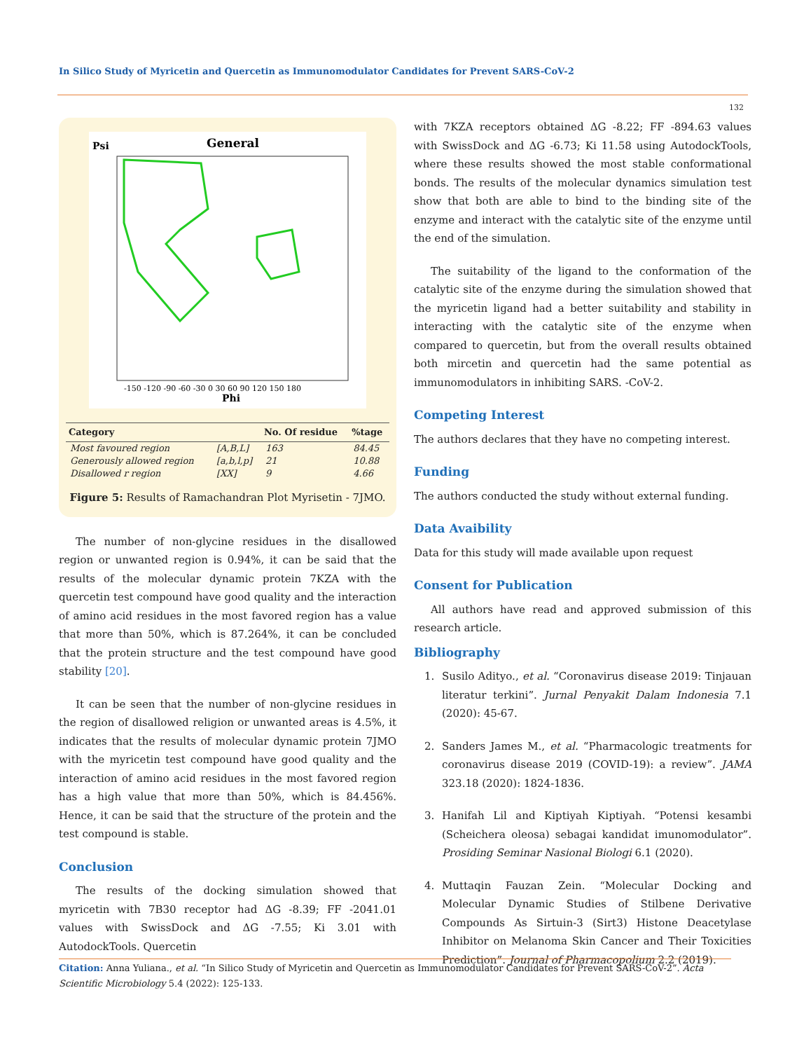In Silico Study of Myricetin and Quercetin as Immunomodulator Candidates for Prevent SARS-CoV-2
132
Psi
General
Phi
-150 -120 -90 -60 -30 0 30 60 90 120 150 180
| Category | | No. Of residue | %tage |
| --- | --- | --- | --- |
| Most favoured region | [A,B,L] | 163 | 84.45 |
| Generously allowed region | [a,b,l,p] | 21 | 10.88 |
| Disallowed r region | [XX] | 9 | 4.66 |
Figure 5: Results of Ramachandran Plot Myrisetin - 7JMO.
The number of non-glycine residues in the disallowed region or unwanted region is 0.94%, it can be said that the results of the molecular dynamic protein 7KZA with the quercetin test compound have good quality and the interaction of amino acid residues in the most favored region has a value that more than 50%, which is 87.264%, it can be concluded that the protein structure and the test compound have good stability [20].
It can be seen that the number of non-glycine residues in the region of disallowed religion or unwanted areas is 4.5%, it indicates that the results of molecular dynamic protein 7JMO with the myricetin test compound have good quality and the interaction of amino acid residues in the most favored region has a high value that more than 50%, which is 84.456%. Hence, it can be said that the structure of the protein and the test compound is stable.
Conclusion
The results of the docking simulation showed that myricetin with 7B30 receptor had ΔG -8.39; FF -2041.01 values with SwissDock and ΔG -7.55; Ki 3.01 with AutodockTools. Quercetin
with 7KZA receptors obtained ΔG -8.22; FF -894.63 values with SwissDock and ΔG -6.73; Ki 11.58 using AutodockTools, where these results showed the most stable conformational bonds. The results of the molecular dynamics simulation test show that both are able to bind to the binding site of the enzyme and interact with the catalytic site of the enzyme until the end of the simulation.
The suitability of the ligand to the conformation of the catalytic site of the enzyme during the simulation showed that the myricetin ligand had a better suitability and stability in interacting with the catalytic site of the enzyme when compared to quercetin, but from the overall results obtained both mircetin and quercetin had the same potential as immunomodulators in inhibiting SARS. -CoV-2.
Competing Interest
The authors declares that they have no competing interest.
Funding
The authors conducted the study without external funding.
Data Avaibility
Data for this study will made available upon request
Consent for Publication
All authors have read and approved submission of this research article.
Bibliography
1. Susilo Adityo., et al. “Coronavirus disease 2019: Tinjauan literatur terkini”. Jurnal Penyakit Dalam Indonesia 7.1 (2020): 45-67.
2. Sanders James M., et al. “Pharmacologic treatments for coronavirus disease 2019 (COVID-19): a review”. JAMA 323.18 (2020): 1824-1836.
3. Hanifah Lil and Kiptiyah Kiptiyah. “Potensi kesambi (Scheichera oleosa) sebagai kandidat imunomodulator”. Prosiding Seminar Nasional Biologi 6.1 (2020).
4. Muttaqin Fauzan Zein. “Molecular Docking and Molecular Dynamic Studies of Stilbene Derivative Compounds As Sirtuin-3 (Sirt3) Histone Deacetylase Inhibitor on Melanoma Skin Cancer and Their Toxicities Prediction”. Journal of Pharmacopolium 2.2 (2019).
Citation: Anna Yuliana., et al. “In Silico Study of Myricetin and Quercetin as Immunomodulator Candidates for Prevent SARS-CoV-2”. Acta Scientific Microbiology 5.4 (2022): 125-133.